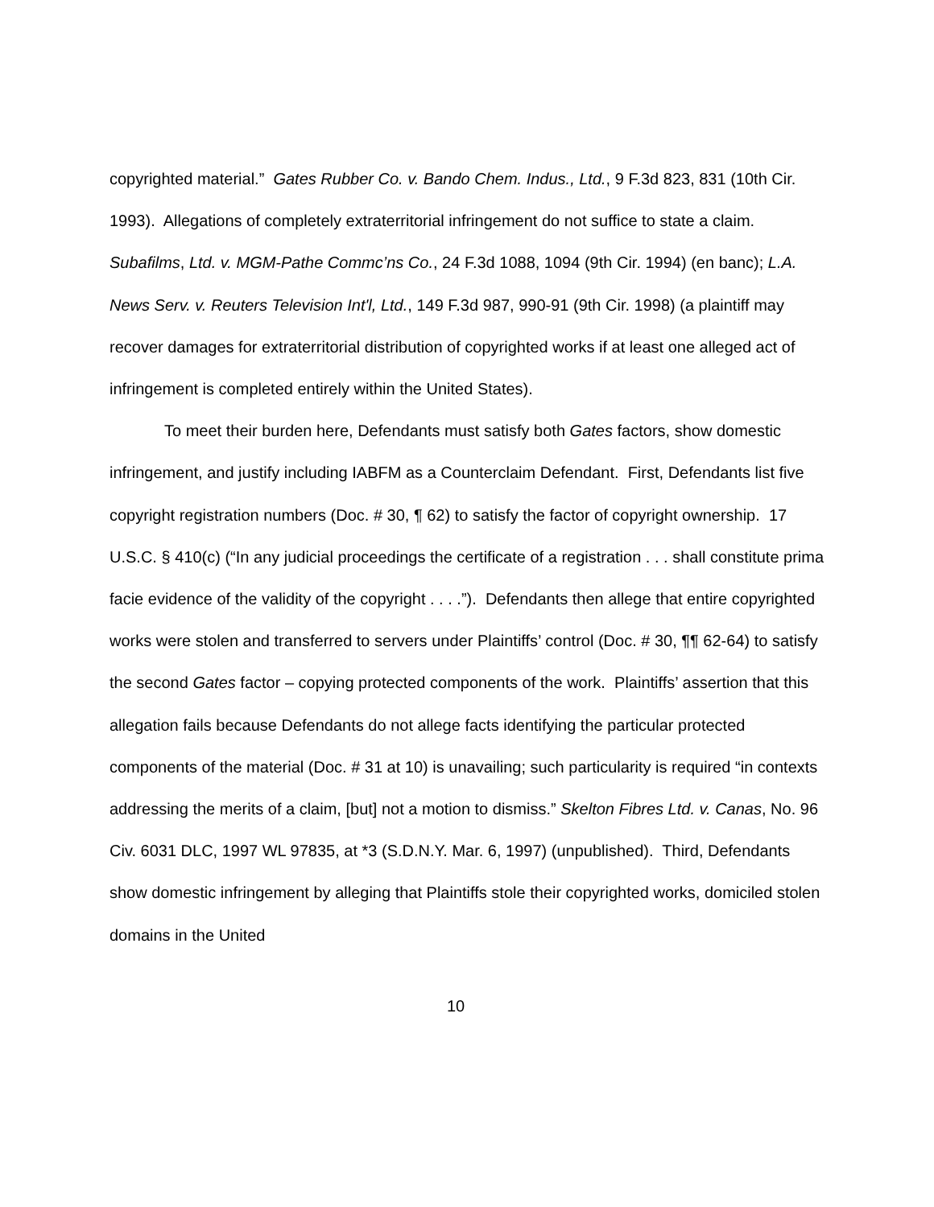copyrighted material.” Gates Rubber Co. v. Bando Chem. Indus., Ltd., 9 F.3d 823, 831 (10th Cir. 1993). Allegations of completely extraterritorial infringement do not suffice to state a claim. Subafilms, Ltd. v. MGM-Pathe Commc’ns Co., 24 F.3d 1088, 1094 (9th Cir. 1994) (en banc); L.A. News Serv. v. Reuters Television Int'l, Ltd., 149 F.3d 987, 990-91 (9th Cir. 1998) (a plaintiff may recover damages for extraterritorial distribution of copyrighted works if at least one alleged act of infringement is completed entirely within the United States).
To meet their burden here, Defendants must satisfy both Gates factors, show domestic infringement, and justify including IABFM as a Counterclaim Defendant. First, Defendants list five copyright registration numbers (Doc. # 30, ¶ 62) to satisfy the factor of copyright ownership. 17 U.S.C. § 410(c) (“In any judicial proceedings the certificate of a registration . . . shall constitute prima facie evidence of the validity of the copyright . . . .”). Defendants then allege that entire copyrighted works were stolen and transferred to servers under Plaintiffs’ control (Doc. # 30, ¶¶ 62-64) to satisfy the second Gates factor – copying protected components of the work. Plaintiffs’ assertion that this allegation fails because Defendants do not allege facts identifying the particular protected components of the material (Doc. # 31 at 10) is unavailing; such particularity is required “in contexts addressing the merits of a claim, [but] not a motion to dismiss.” Skelton Fibres Ltd. v. Canas, No. 96 Civ. 6031 DLC, 1997 WL 97835, at *3 (S.D.N.Y. Mar. 6, 1997) (unpublished). Third, Defendants show domestic infringement by alleging that Plaintiffs stole their copyrighted works, domiciled stolen domains in the United
10